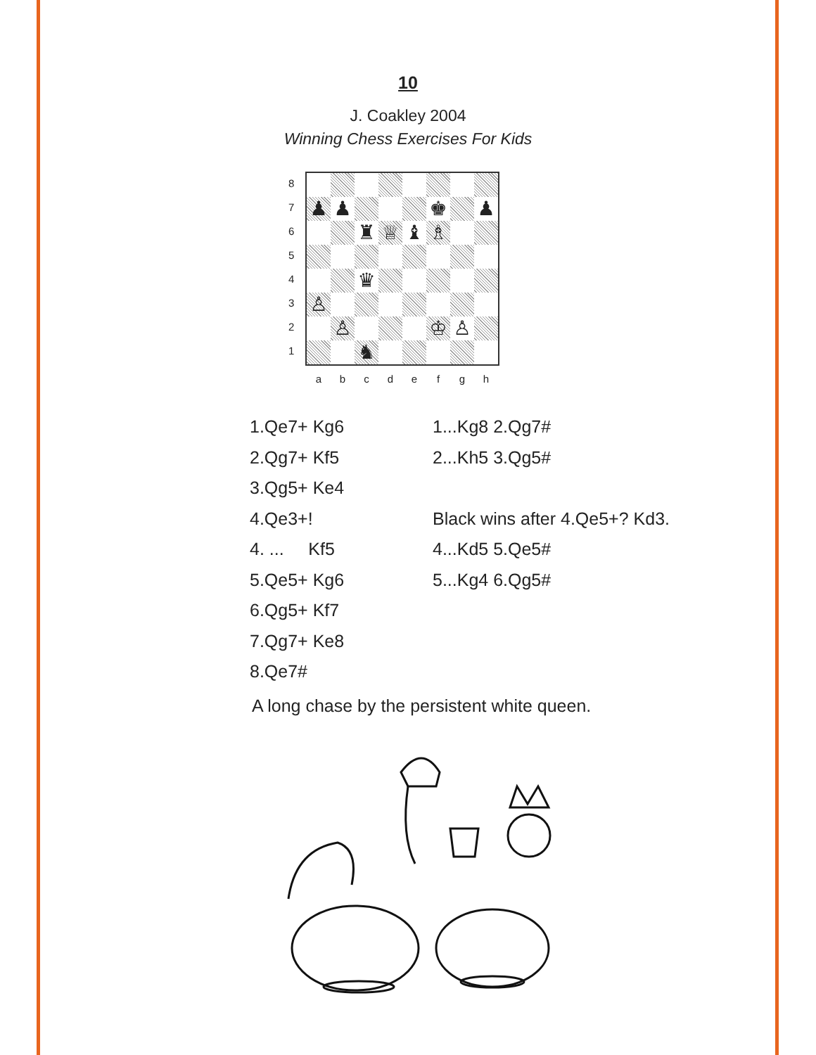10
J. Coakley 2004
Winning Chess Exercises For Kids
8
7
6
5
4
3
2
1
| ♟ | ♟ | | | | ♚ | | ♟ |
| | | ♜ | ♕ | ♝ | ♗ | | |
| | | ♛ | | | | | |
| ♙ | | | | | | | |
| | ♙ | | | | ♔ | ♙ | |
| | | ♞ | | | | | |
a b c d e f g h
| 1.Qe7+ Kg6 | 1...Kg8 2.Qg7# |
| 2.Qg7+ Kf5 | 2...Kh5 3.Qg5# |
| 3.Qg5+ Ke4 | |
| 4.Qe3+! | Black wins after 4.Qe5+? Kd3. |
| 4. ... Kf5 | 4...Kd5 5.Qe5# |
| 5.Qe5+ Kg6 | 5...Kg4 6.Qg5# |
| 6.Qg5+ Kf7 | |
| 7.Qg7+ Ke8 | |
| 8.Qe7# | |
A long chase by the persistent white queen.